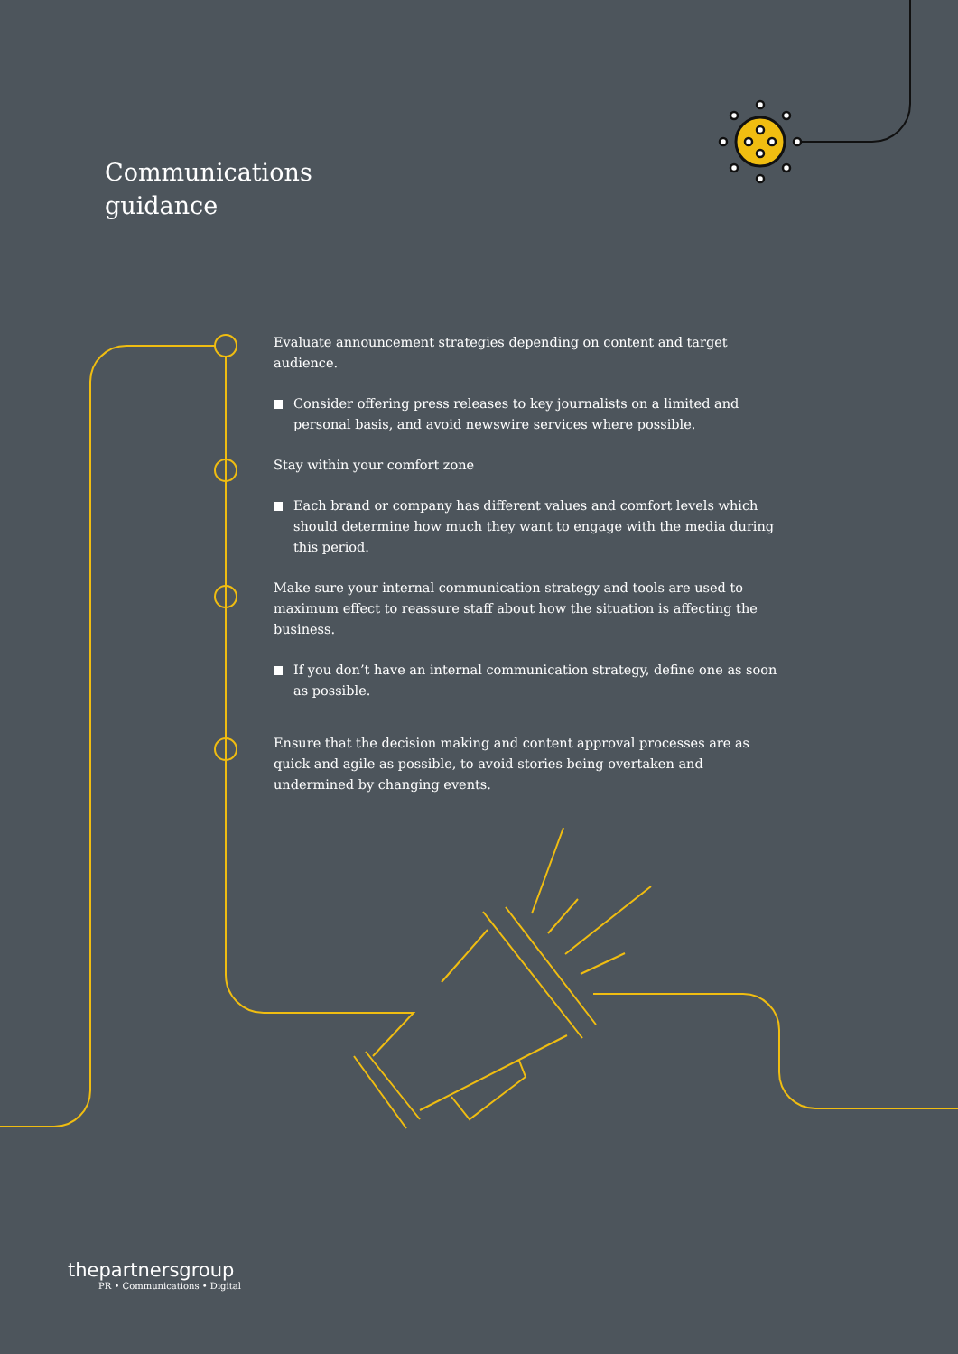Communications
guidance
Evaluate announcement strategies depending on content and target audience.
Consider offering press releases to key journalists on a limited and personal basis, and avoid newswire services where possible.
Stay within your comfort zone
Each brand or company has different values and comfort levels which should determine how much they want to engage with the media during this period.
Make sure your internal communication strategy and tools are used to maximum effect to reassure staff about how the situation is affecting the business.
If you don’t have an internal communication strategy, define one as soon as possible.
Ensure that the decision making and content approval processes are as quick and agile as possible, to avoid stories being overtaken and undermined by changing events.
thepartnersgroup
PR • Communications • Digital